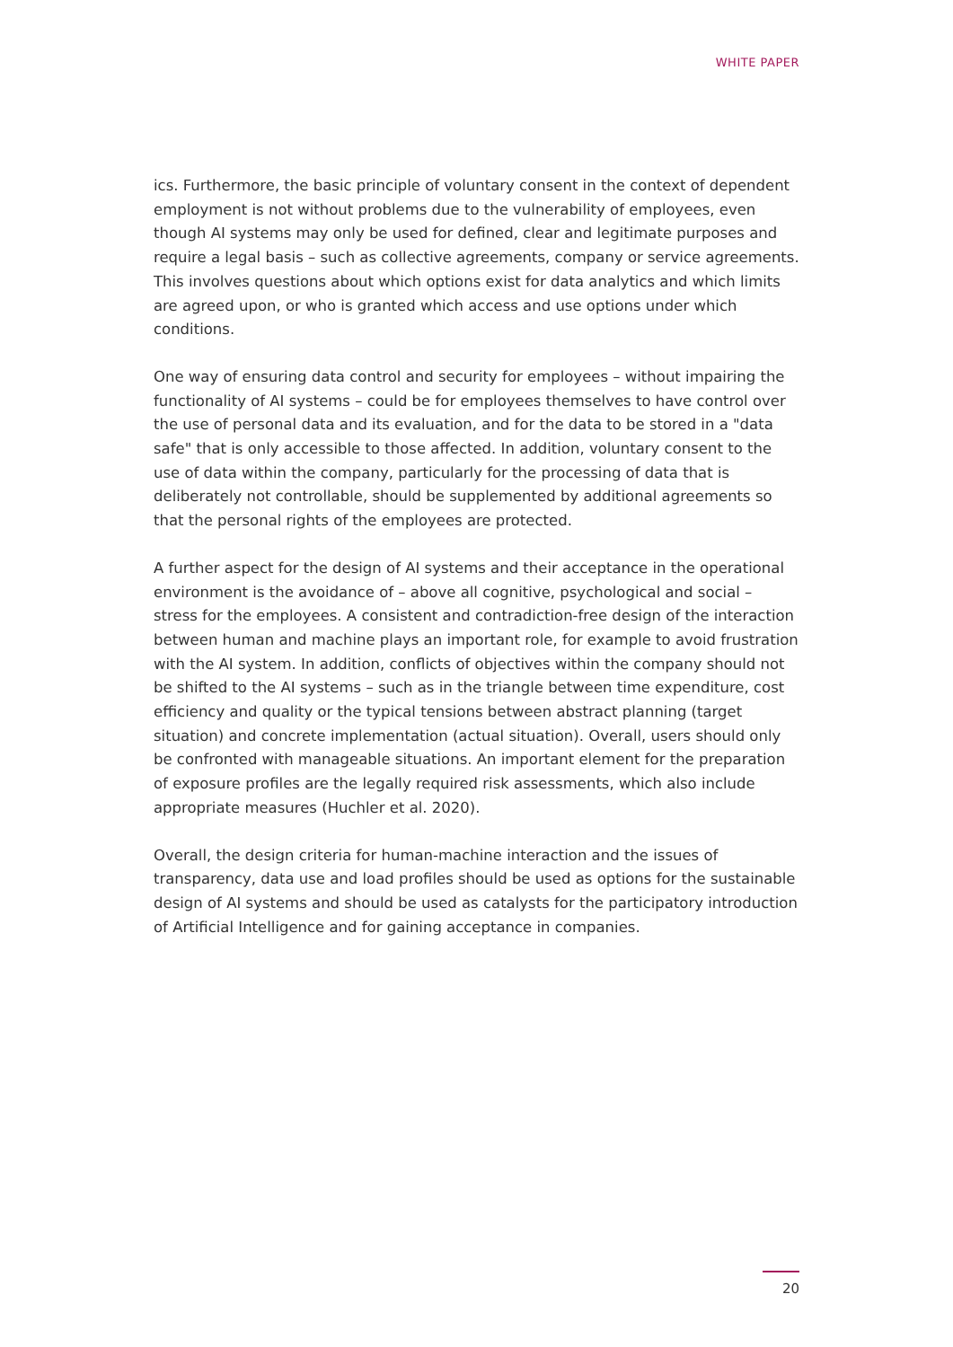WHITE PAPER
ics. Furthermore, the basic principle of voluntary consent in the context of dependent employment is not without problems due to the vulnerability of employees, even though AI systems may only be used for defined, clear and legitimate purposes and require a legal basis – such as collective agreements, company or service agreements. This involves questions about which options exist for data analytics and which limits are agreed upon, or who is granted which access and use options under which conditions.
One way of ensuring data control and security for employees – without impairing the functionality of AI systems – could be for employees themselves to have control over the use of personal data and its evaluation, and for the data to be stored in a "data safe" that is only accessible to those affected. In addition, voluntary consent to the use of data within the company, particularly for the processing of data that is deliberately not controllable, should be supplemented by additional agreements so that the personal rights of the employees are protected.
A further aspect for the design of AI systems and their acceptance in the operational environment is the avoidance of – above all cognitive, psychological and social – stress for the employees. A consistent and contradiction-free design of the interaction between human and machine plays an important role, for example to avoid frustration with the AI system. In addition, conflicts of objectives within the company should not be shifted to the AI systems – such as in the triangle between time expenditure, cost efficiency and quality or the typical tensions between abstract planning (target situation) and concrete implementation (actual situation). Overall, users should only be confronted with manageable situations. An important element for the preparation of exposure profiles are the legally required risk assessments, which also include appropriate measures (Huchler et al. 2020).
Overall, the design criteria for human-machine interaction and the issues of transparency, data use and load profiles should be used as options for the sustainable design of AI systems and should be used as catalysts for the participatory introduction of Artificial Intelligence and for gaining acceptance in companies.
20